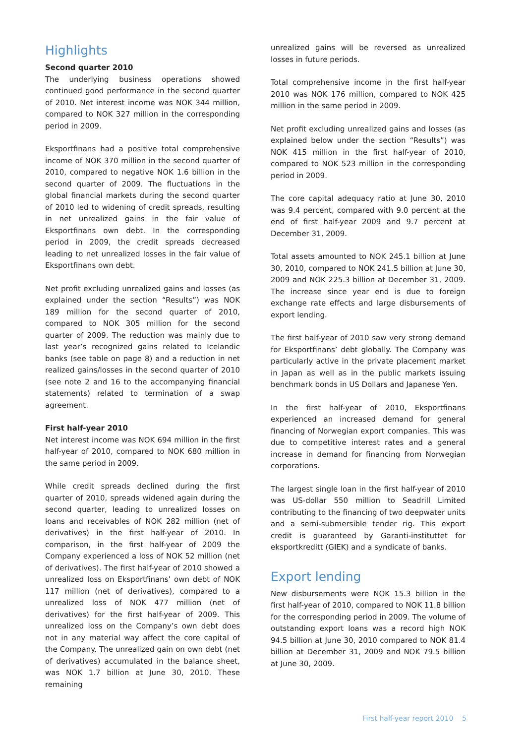Highlights
Second quarter 2010
The underlying business operations showed continued good performance in the second quarter of 2010. Net interest income was NOK 344 million, compared to NOK 327 million in the corresponding period in 2009.
Eksportfinans had a positive total comprehensive income of NOK 370 million in the second quarter of 2010, compared to negative NOK 1.6 billion in the second quarter of 2009. The fluctuations in the global financial markets during the second quarter of 2010 led to widening of credit spreads, resulting in net unrealized gains in the fair value of Eksportfinans own debt. In the corresponding period in 2009, the credit spreads decreased leading to net unrealized losses in the fair value of Eksportfinans own debt.
Net profit excluding unrealized gains and losses (as explained under the section “Results”) was NOK 189 million for the second quarter of 2010, compared to NOK 305 million for the second quarter of 2009. The reduction was mainly due to last year’s recognized gains related to Icelandic banks (see table on page 8) and a reduction in net realized gains/losses in the second quarter of 2010 (see note 2 and 16 to the accompanying financial statements) related to termination of a swap agreement.
First half-year 2010
Net interest income was NOK 694 million in the first half-year of 2010, compared to NOK 680 million in the same period in 2009.
While credit spreads declined during the first quarter of 2010, spreads widened again during the second quarter, leading to unrealized losses on loans and receivables of NOK 282 million (net of derivatives) in the first half-year of 2010. In comparison, in the first half-year of 2009 the Company experienced a loss of NOK 52 million (net of derivatives). The first half-year of 2010 showed a unrealized loss on Eksportfinans’ own debt of NOK 117 million (net of derivatives), compared to a unrealized loss of NOK 477 million (net of derivatives) for the first half-year of 2009. This unrealized loss on the Company’s own debt does not in any material way affect the core capital of the Company. The unrealized gain on own debt (net of derivatives) accumulated in the balance sheet, was NOK 1.7 billion at June 30, 2010. These remaining
unrealized gains will be reversed as unrealized losses in future periods.
Total comprehensive income in the first half-year 2010 was NOK 176 million, compared to NOK 425 million in the same period in 2009.
Net profit excluding unrealized gains and losses (as explained below under the section “Results”) was NOK 415 million in the first half-year of 2010, compared to NOK 523 million in the corresponding period in 2009.
The core capital adequacy ratio at June 30, 2010 was 9.4 percent, compared with 9.0 percent at the end of first half-year 2009 and 9.7 percent at December 31, 2009.
Total assets amounted to NOK 245.1 billion at June 30, 2010, compared to NOK 241.5 billion at June 30, 2009 and NOK 225.3 billion at December 31, 2009. The increase since year end is due to foreign exchange rate effects and large disbursements of export lending.
The first half-year of 2010 saw very strong demand for Eksportfinans’ debt globally. The Company was particularly active in the private placement market in Japan as well as in the public markets issuing benchmark bonds in US Dollars and Japanese Yen.
In the first half-year of 2010, Eksportfinans experienced an increased demand for general financing of Norwegian export companies. This was due to competitive interest rates and a general increase in demand for financing from Norwegian corporations.
The largest single loan in the first half-year of 2010 was US-dollar 550 million to Seadrill Limited contributing to the financing of two deepwater units and a semi-submersible tender rig. This export credit is guaranteed by Garanti-instituttet for eksportkreditt (GIEK) and a syndicate of banks.
Export lending
New disbursements were NOK 15.3 billion in the first half-year of 2010, compared to NOK 11.8 billion for the corresponding period in 2009. The volume of outstanding export loans was a record high NOK 94.5 billion at June 30, 2010 compared to NOK 81.4 billion at December 31, 2009 and NOK 79.5 billion at June 30, 2009.
First half-year report 2010 5